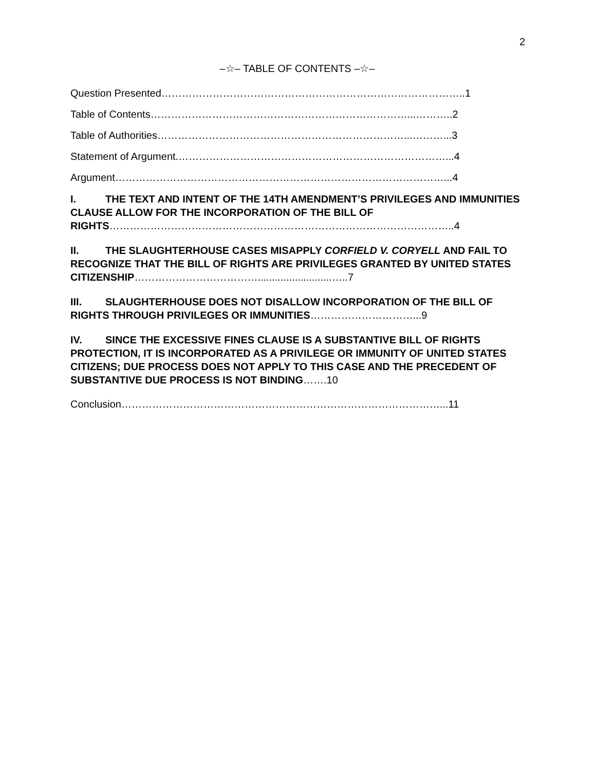2
–☆– TABLE OF CONTENTS –☆–
Question Presented……………………………………………………………………………..1
Table of Contents…………………………………………………………………...………..2
Table of Authorities………………………………………………………………...………...3
Statement of Argument.……………………………………………………………………...4
Argument……………………………………………………………………………………...4
I. THE TEXT AND INTENT OF THE 14TH AMENDMENT’S PRIVILEGES AND IMMUNITIES CLAUSE ALLOW FOR THE INCORPORATION OF THE BILL OF RIGHTS………………………………………………………………………………………..4
II. THE SLAUGHTERHOUSE CASES MISAPPLY CORFIELD V. CORYELL AND FAIL TO RECOGNIZE THAT THE BILL OF RIGHTS ARE PRIVILEGES GRANTED BY UNITED STATES CITIZENSHIP………………………………..........................…..7
III. SLAUGHTERHOUSE DOES NOT DISALLOW INCORPORATION OF THE BILL OF RIGHTS THROUGH PRIVILEGES OR IMMUNITIES…………………………...9
IV. SINCE THE EXCESSIVE FINES CLAUSE IS A SUBSTANTIVE BILL OF RIGHTS PROTECTION, IT IS INCORPORATED AS A PRIVILEGE OR IMMUNITY OF UNITED STATES CITIZENS; DUE PROCESS DOES NOT APPLY TO THIS CASE AND THE PRECEDENT OF SUBSTANTIVE DUE PROCESS IS NOT BINDING…….10
Conclusion…………………………………………………………………………………...11